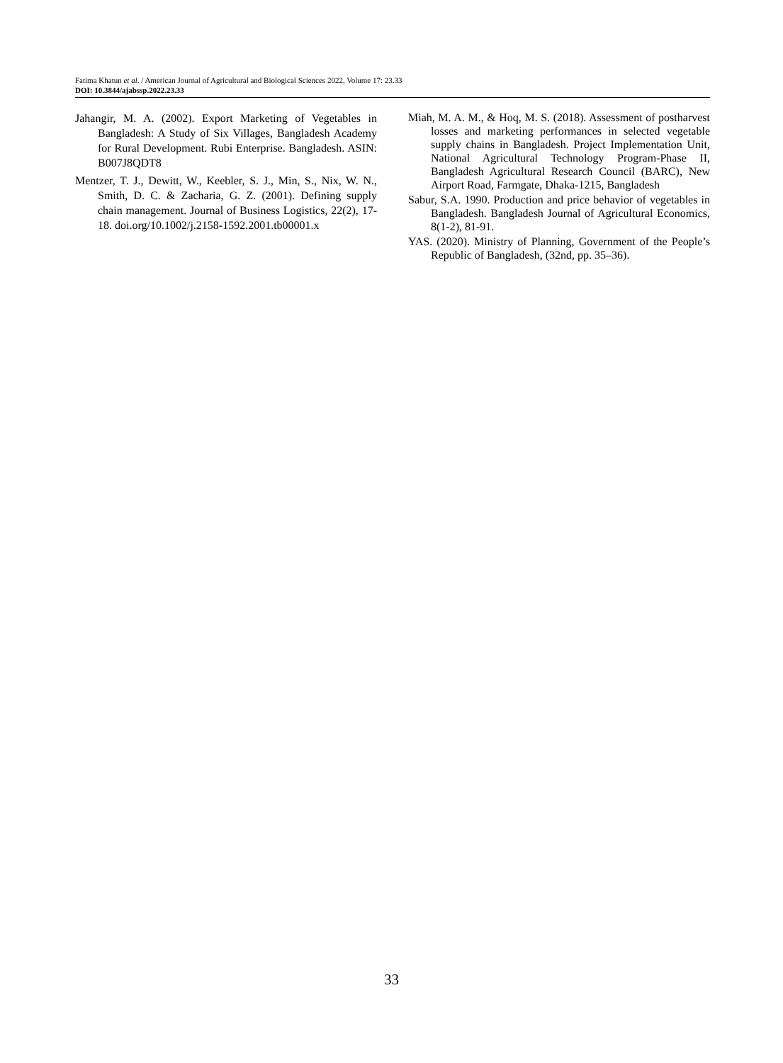Fatima Khatun et al. / American Journal of Agricultural and Biological Sciences 2022, Volume 17: 23.33
DOI: 10.3844/ajabssp.2022.23.33
Jahangir, M. A. (2002). Export Marketing of Vegetables in Bangladesh: A Study of Six Villages, Bangladesh Academy for Rural Development. Rubi Enterprise. Bangladesh. ASIN: B007J8QDT8
Mentzer, T. J., Dewitt, W., Keebler, S. J., Min, S., Nix, W. N., Smith, D. C. & Zacharia, G. Z. (2001). Defining supply chain management. Journal of Business Logistics, 22(2), 17-18. doi.org/10.1002/j.2158-1592.2001.tb00001.x
Miah, M. A. M., & Hoq, M. S. (2018). Assessment of postharvest losses and marketing performances in selected vegetable supply chains in Bangladesh. Project Implementation Unit, National Agricultural Technology Program-Phase II, Bangladesh Agricultural Research Council (BARC), New Airport Road, Farmgate, Dhaka-1215, Bangladesh
Sabur, S.A. 1990. Production and price behavior of vegetables in Bangladesh. Bangladesh Journal of Agricultural Economics, 8(1-2), 81-91.
YAS. (2020). Ministry of Planning, Government of the People’s Republic of Bangladesh, (32nd, pp. 35–36).
33